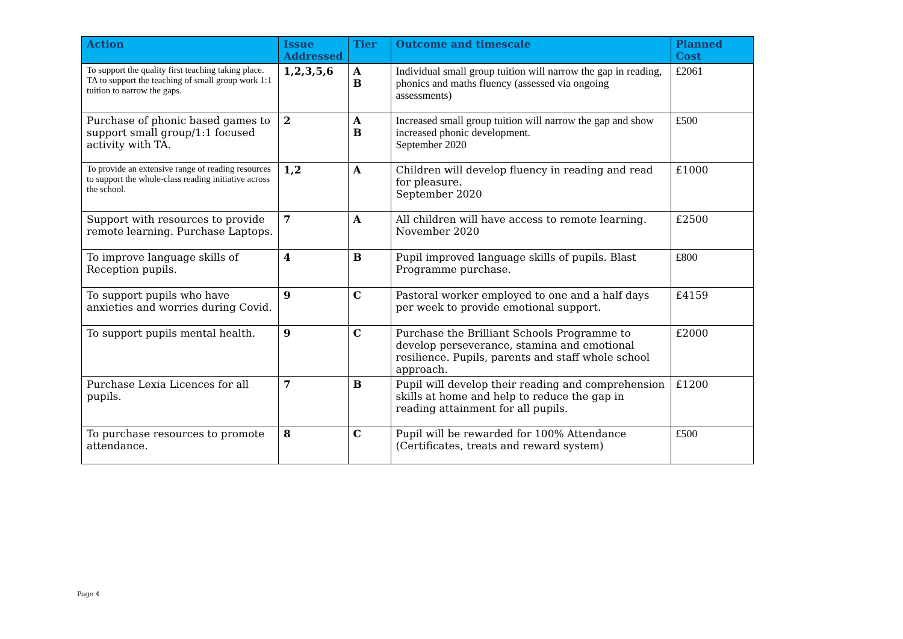| Action | Issue Addressed | Tier | Outcome and timescale | Planned Cost |
| --- | --- | --- | --- | --- |
| To support the quality first teaching taking place. TA to support the teaching of small group work 1:1 tuition to narrow the gaps. | 1,2,3,5,6 | A B | Individual small group tuition will narrow the gap in reading, phonics and maths fluency (assessed via ongoing assessments) | £2061 |
| Purchase of phonic based games to support small group/1:1 focused activity with TA. | 2 | A B | Increased small group tuition will narrow the gap and show increased phonic development. September 2020 | £500 |
| To provide an extensive range of reading resources to support the whole-class reading initiative across the school. | 1,2 | A | Children will develop fluency in reading and read for pleasure. September 2020 | £1000 |
| Support with resources to provide remote learning. Purchase Laptops. | 7 | A | All children will have access to remote learning. November 2020 | £2500 |
| To improve language skills of Reception pupils. | 4 | B | Pupil improved language skills of pupils. Blast Programme purchase. | £800 |
| To support pupils who have anxieties and worries during Covid. | 9 | C | Pastoral worker employed to one and a half days per week to provide emotional support. | £4159 |
| To support pupils mental health. | 9 | C | Purchase the Brilliant Schools Programme to develop perseverance, stamina and emotional resilience. Pupils, parents and staff whole school approach. | £2000 |
| Purchase Lexia Licences for all pupils. | 7 | B | Pupil will develop their reading and comprehension skills at home and help to reduce the gap in reading attainment for all pupils. | £1200 |
| To purchase resources to promote attendance. | 8 | C | Pupil will be rewarded for 100% Attendance (Certificates, treats and reward system) | £500 |
Page 4